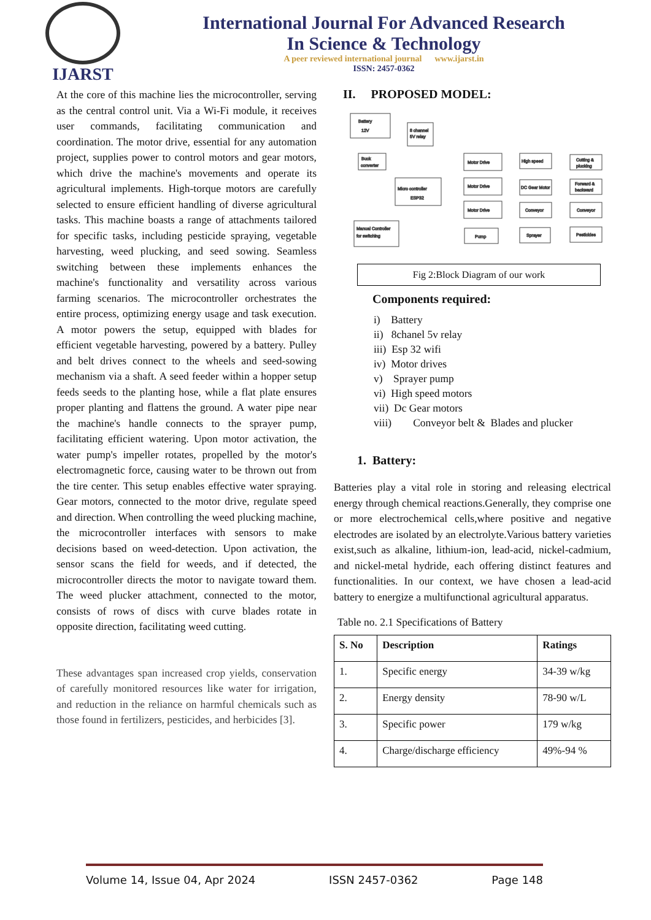IJARST
International Journal For Advanced Research
In Science & Technology
A peer reviewed international journal www.ijarst.in
ISSN: 2457-0362
At the core of this machine lies the microcontroller, serving as the central control unit. Via a Wi-Fi module, it receives user commands, facilitating communication and coordination. The motor drive, essential for any automation project, supplies power to control motors and gear motors, which drive the machine's movements and operate its agricultural implements. High-torque motors are carefully selected to ensure efficient handling of diverse agricultural tasks. This machine boasts a range of attachments tailored for specific tasks, including pesticide spraying, vegetable harvesting, weed plucking, and seed sowing. Seamless switching between these implements enhances the machine's functionality and versatility across various farming scenarios. The microcontroller orchestrates the entire process, optimizing energy usage and task execution. A motor powers the setup, equipped with blades for efficient vegetable harvesting, powered by a battery. Pulley and belt drives connect to the wheels and seed-sowing mechanism via a shaft. A seed feeder within a hopper setup feeds seeds to the planting hose, while a flat plate ensures proper planting and flattens the ground. A water pipe near the machine's handle connects to the sprayer pump, facilitating efficient watering. Upon motor activation, the water pump's impeller rotates, propelled by the motor's electromagnetic force, causing water to be thrown out from the tire center. This setup enables effective water spraying. Gear motors, connected to the motor drive, regulate speed and direction. When controlling the weed plucking machine, the microcontroller interfaces with sensors to make decisions based on weed-detection. Upon activation, the sensor scans the field for weeds, and if detected, the microcontroller directs the motor to navigate toward them. The weed plucker attachment, connected to the motor, consists of rows of discs with curve blades rotate in opposite direction, facilitating weed cutting.
These advantages span increased crop yields, conservation of carefully monitored resources like water for irrigation, and reduction in the reliance on harmful chemicals such as those found in fertilizers, pesticides, and herbicides [3].
II. PROPOSED MODEL:
Battery
12V
8 channel
5V relay
Buck
converter
Micro controller
ESP32
Manual Controller
for switching
Motor Drive
Motor Drive
Motor Drive
Pump
High speed
DC Gear Motor
Conveyor
Sprayer
Cutting &
plucking
Forward &
backward
Conveyor
Pesticides
Fig 2:Block Diagram of our work
Components required:
i) Battery
ii) 8chanel 5v relay
iii) Esp 32 wifi
iv) Motor drives
v) Sprayer pump
vi) High speed motors
vii) Dc Gear motors
viii) Conveyor belt & Blades and plucker
1. Battery:
Batteries play a vital role in storing and releasing electrical energy through chemical reactions.Generally, they comprise one or more electrochemical cells,where positive and negative electrodes are isolated by an electrolyte.Various battery varieties exist,such as alkaline, lithium-ion, lead-acid, nickel-cadmium, and nickel-metal hydride, each offering distinct features and functionalities. In our context, we have chosen a lead-acid battery to energize a multifunctional agricultural apparatus.
Table no. 2.1 Specifications of Battery
| S. No | Description | Ratings |
| --- | --- | --- |
| 1. | Specific energy | 34-39 w/kg |
| 2. | Energy density | 78-90 w/L |
| 3. | Specific power | 179 w/kg |
| 4. | Charge/discharge efficiency | 49%-94 % |
Volume 14, Issue 04, Apr 2024 ISSN 2457-0362 Page 148